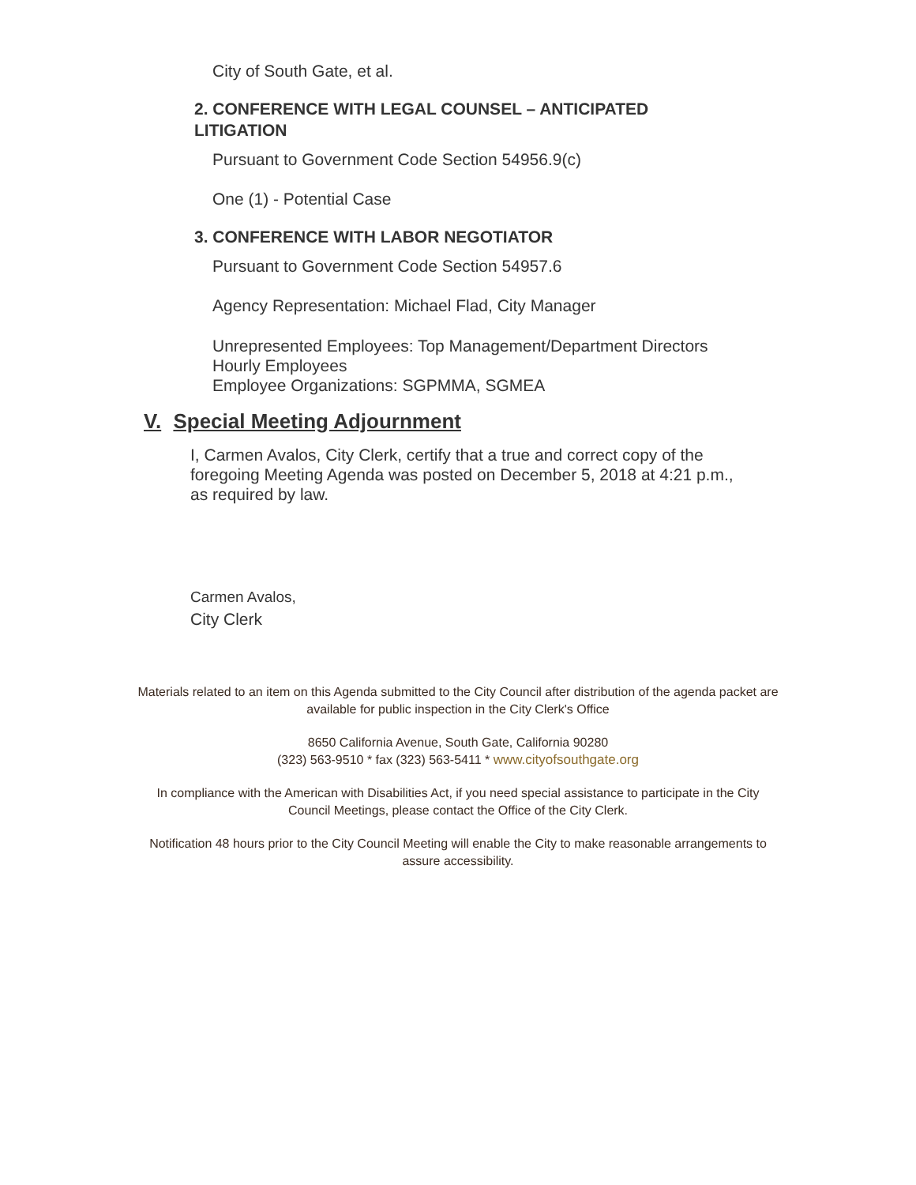City of South Gate, et al.
2. CONFERENCE WITH LEGAL COUNSEL – ANTICIPATED LITIGATION
Pursuant to Government Code Section 54956.9(c)
One (1) - Potential Case
3. CONFERENCE WITH LABOR NEGOTIATOR
Pursuant to Government Code Section 54957.6
Agency Representation: Michael Flad, City Manager
Unrepresented Employees: Top Management/Department Directors
Hourly Employees
Employee Organizations: SGPMMA, SGMEA
V. Special Meeting Adjournment
I, Carmen Avalos, City Clerk, certify that a true and correct copy of the foregoing Meeting Agenda was posted on December 5, 2018 at 4:21 p.m., as required by law.
Carmen Avalos,
City Clerk
Materials related to an item on this Agenda submitted to the City Council after distribution of the agenda packet are available for public inspection in the City Clerk's Office
8650 California Avenue, South Gate, California 90280
(323) 563-9510 * fax (323) 563-5411 * www.cityofsouthgate.org
In compliance with the American with Disabilities Act, if you need special assistance to participate in the City Council Meetings, please contact the Office of the City Clerk.
Notification 48 hours prior to the City Council Meeting will enable the City to make reasonable arrangements to assure accessibility.